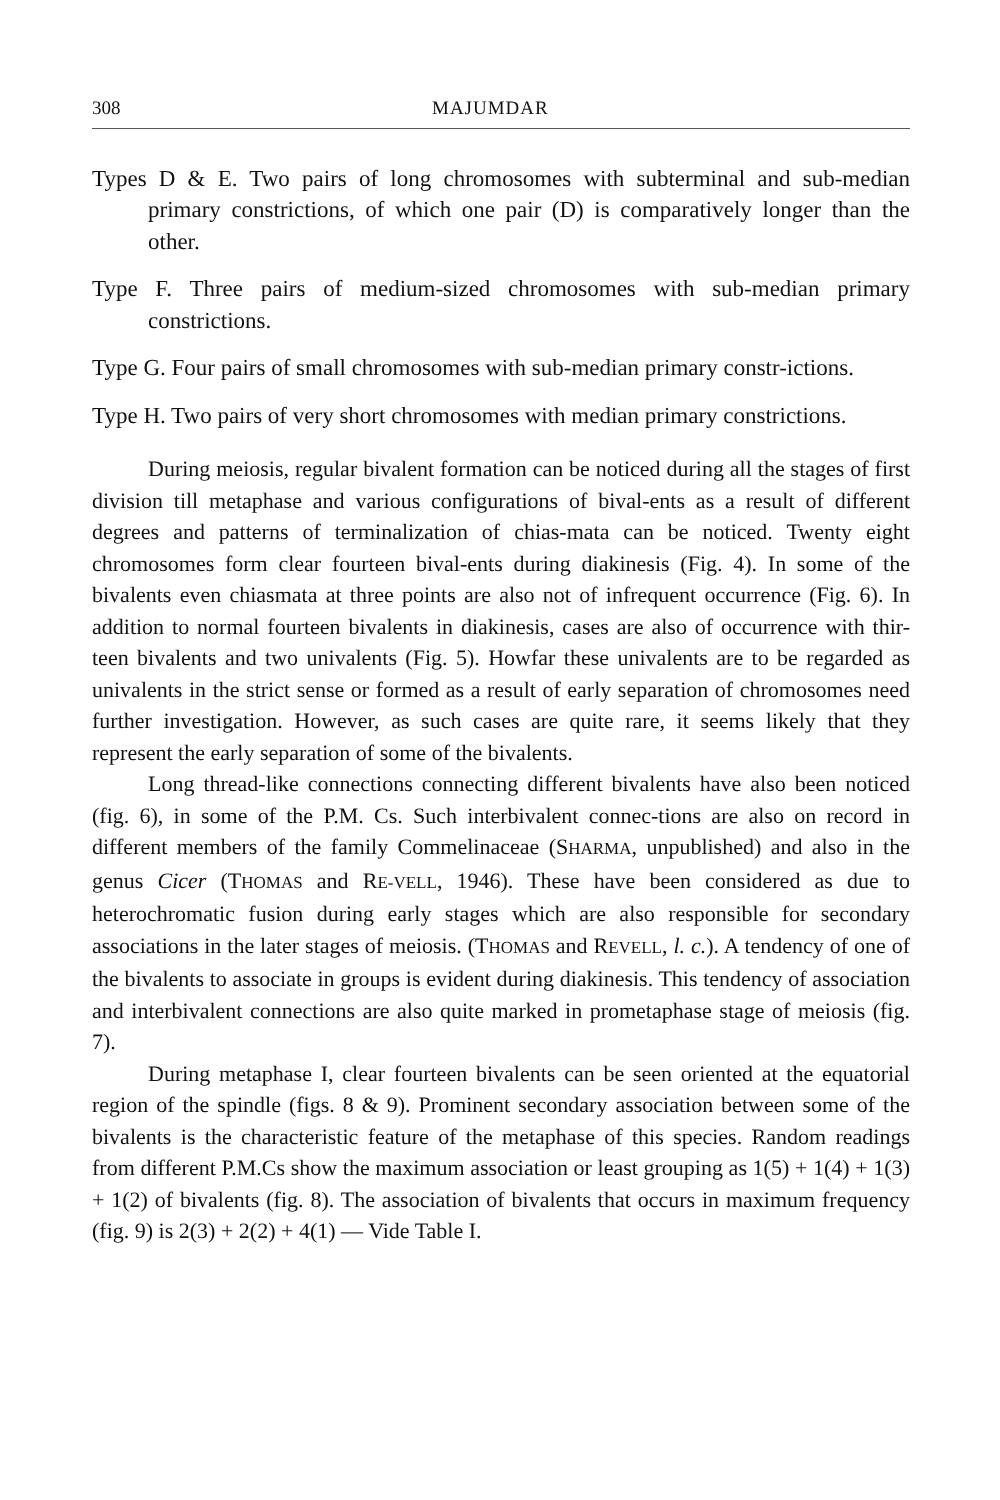308 MAJUMDAR
Types D & E. Two pairs of long chromosomes with subterminal and sub-median primary constrictions, of which one pair (D) is comparatively longer than the other.
Type F. Three pairs of medium-sized chromosomes with sub-median primary constrictions.
Type G. Four pairs of small chromosomes with sub-median primary constr-ictions.
Type H. Two pairs of very short chromosomes with median primary constrictions.
During meiosis, regular bivalent formation can be noticed during all the stages of first division till metaphase and various configurations of bival-ents as a result of different degrees and patterns of terminalization of chias-mata can be noticed. Twenty eight chromosomes form clear fourteen bival-ents during diakinesis (Fig. 4). In some of the bivalents even chiasmata at three points are also not of infrequent occurrence (Fig. 6). In addition to normal fourteen bivalents in diakinesis, cases are also of occurrence with thir-teen bivalents and two univalents (Fig. 5). Howfar these univalents are to be regarded as univalents in the strict sense or formed as a result of early separation of chromosomes need further investigation. However, as such cases are quite rare, it seems likely that they represent the early separation of some of the bivalents.
Long thread-like connections connecting different bivalents have also been noticed (fig. 6), in some of the P.M. Cs. Such interbivalent connec-tions are also on record in different members of the family Commelinaceae (SHARMA, unpublished) and also in the genus Cicer (THOMAS and RE-VELL, 1946). These have been considered as due to heterochromatic fusion during early stages which are also responsible for secondary associations in the later stages of meiosis. (THOMAS and REVELL, l. c.). A tendency of one of the bivalents to associate in groups is evident during diakinesis. This tendency of association and interbivalent connections are also quite marked in prometaphase stage of meiosis (fig. 7).
During metaphase I, clear fourteen bivalents can be seen oriented at the equatorial region of the spindle (figs. 8 & 9). Prominent secondary association between some of the bivalents is the characteristic feature of the metaphase of this species. Random readings from different P.M.Cs show the maximum association or least grouping as 1(5) + 1(4) + 1(3) + 1(2) of bivalents (fig. 8). The association of bivalents that occurs in maximum frequency (fig. 9) is 2(3) + 2(2) + 4(1) — Vide Table I.